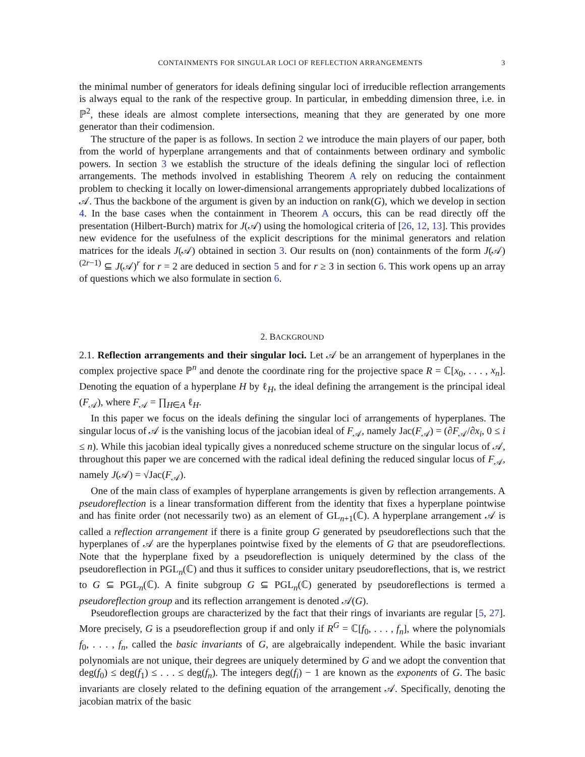CONTAINMENTS FOR SINGULAR LOCI OF REFLECTION ARRANGEMENTS 3
the minimal number of generators for ideals defining singular loci of irreducible reflection arrangements is always equal to the rank of the respective group. In particular, in embedding dimension three, i.e. in ℙ<sup>2</sup>, these ideals are almost complete intersections, meaning that they are generated by one more generator than their codimension.
The structure of the paper is as follows. In section 2 we introduce the main players of our paper, both from the world of hyperplane arrangements and that of containments between ordinary and symbolic powers. In section 3 we establish the structure of the ideals defining the singular loci of reflection arrangements. The methods involved in establishing Theorem A rely on reducing the containment problem to checking it locally on lower-dimensional arrangements appropriately dubbed localizations of 𝒜. Thus the backbone of the argument is given by an induction on rank(G), which we develop in section 4. In the base cases when the containment in Theorem A occurs, this can be read directly off the presentation (Hilbert-Burch) matrix for J(𝒜) using the homological criteria of [26, 12, 13]. This provides new evidence for the usefulness of the explicit descriptions for the minimal generators and relation matrices for the ideals J(𝒜) obtained in section 3. Our results on (non) containments of the form J(𝒜)<sup>(2r−1)</sup> ⊆ J(𝒜)<sup>r</sup> for r = 2 are deduced in section 5 and for r ≥ 3 in section 6. This work opens up an array of questions which we also formulate in section 6.
2. BACKGROUND
2.1. Reflection arrangements and their singular loci. Let 𝒜 be an arrangement of hyperplanes in the complex projective space ℙ<sup>n</sup> and denote the coordinate ring for the projective space R = ℂ[x<sub>0</sub>, . . . , x<sub>n</sub>]. Denoting the equation of a hyperplane H by ℓ<sub>H</sub>, the ideal defining the arrangement is the principal ideal (F<sub>𝒜</sub>), where F<sub>𝒜</sub> = ∏<sub>H∈A</sub> ℓ<sub>H</sub>.
In this paper we focus on the ideals defining the singular loci of arrangements of hyperplanes. The singular locus of 𝒜 is the vanishing locus of the jacobian ideal of F<sub>𝒜</sub>, namely Jac(F<sub>𝒜</sub>) = (∂F<sub>𝒜</sub>/∂x<sub>i</sub>, 0 ≤ i ≤ n). While this jacobian ideal typically gives a nonreduced scheme structure on the singular locus of 𝒜, throughout this paper we are concerned with the radical ideal defining the reduced singular locus of F<sub>𝒜</sub>, namely J(𝒜) = √Jac(F<sub>𝒜</sub>).
One of the main class of examples of hyperplane arrangements is given by reflection arrangements. A pseudoreflection is a linear transformation different from the identity that fixes a hyperplane pointwise and has finite order (not necessarily two) as an element of GL<sub>n+1</sub>(ℂ). A hyperplane arrangement 𝒜 is called a reflection arrangement if there is a finite group G generated by pseudoreflections such that the hyperplanes of 𝒜 are the hyperplanes pointwise fixed by the elements of G that are pseudoreflections. Note that the hyperplane fixed by a pseudoreflection is uniquely determined by the class of the pseudoreflection in PGL<sub>n</sub>(ℂ) and thus it suffices to consider unitary pseudoreflections, that is, we restrict to G ⊆ PGL<sub>n</sub>(ℂ). A finite subgroup G ⊆ PGL<sub>n</sub>(ℂ) generated by pseudoreflections is termed a pseudoreflection group and its reflection arrangement is denoted 𝒜(G).
Pseudoreflection groups are characterized by the fact that their rings of invariants are regular [5, 27]. More precisely, G is a pseudoreflection group if and only if R<sup>G</sup> = ℂ[f<sub>0</sub>, . . . , f<sub>n</sub>], where the polynomials f<sub>0</sub>, . . . , f<sub>n</sub>, called the basic invariants of G, are algebraically independent. While the basic invariant polynomials are not unique, their degrees are uniquely determined by G and we adopt the convention that deg(f<sub>0</sub>) ≤ deg(f<sub>1</sub>) ≤ . . . ≤ deg(f<sub>n</sub>). The integers deg(f<sub>i</sub>) − 1 are known as the exponents of G. The basic invariants are closely related to the defining equation of the arrangement 𝒜. Specifically, denoting the jacobian matrix of the basic